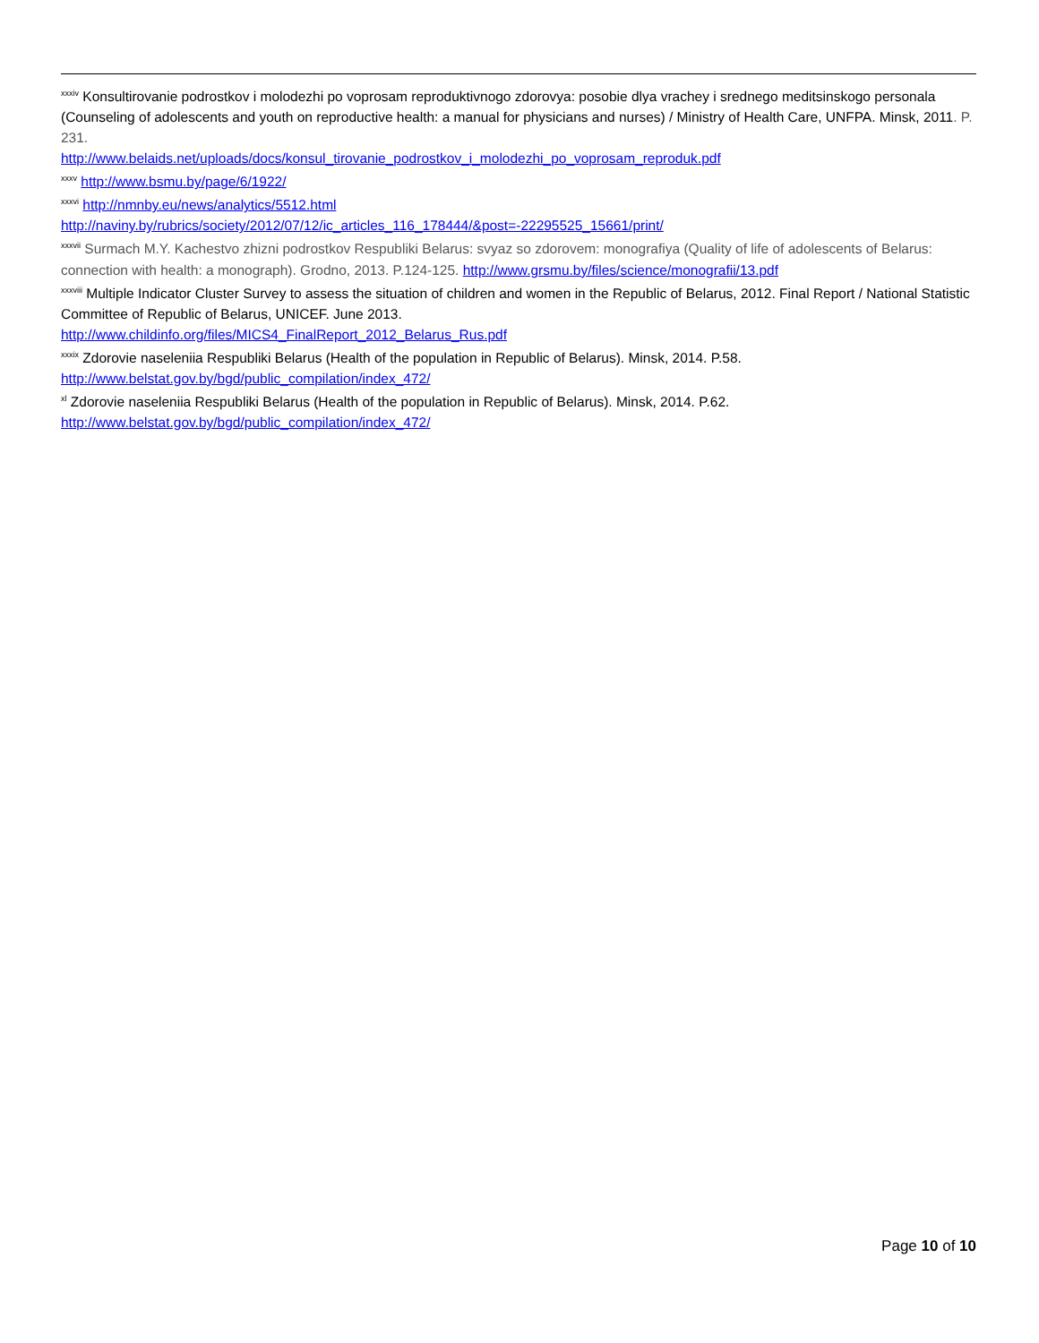<sup>xxxiv</sup> Konsultirovanie podrostkov i molodezhi po voprosam reproduktivnogo zdorovya: posobie dlya vrachey i srednego meditsinskogo personala (Counseling of adolescents and youth on reproductive health: a manual for physicians and nurses) / Ministry of Health Care, UNFPA. Minsk, 2011. P. 231.
http://www.belaids.net/uploads/docs/konsul_tirovanie_podrostkov_i_molodezhi_po_voprosam_reproduk.pdf
<sup>xxxv</sup> http://www.bsmu.by/page/6/1922/
<sup>xxxvi</sup> http://nmnby.eu/news/analytics/5512.html
http://naviny.by/rubrics/society/2012/07/12/ic_articles_116_178444/&post=-22295525_15661/print/
<sup>xxxvii</sup> Surmach M.Y. Kachestvo zhizni podrostkov Respubliki Belarus: svyaz so zdorovem: monografiya (Quality of life of adolescents of Belarus: connection with health: a monograph). Grodno, 2013. P.124-125. http://www.grsmu.by/files/science/monografii/13.pdf
<sup>xxxviii</sup> Multiple Indicator Cluster Survey to assess the situation of children and women in the Republic of Belarus, 2012. Final Report / National Statistic Committee of Republic of Belarus, UNICEF. June 2013.
http://www.childinfo.org/files/MICS4_FinalReport_2012_Belarus_Rus.pdf
<sup>xxxix</sup> Zdorovie naseleniia Respubliki Belarus (Health of the population in Republic of Belarus). Minsk, 2014. P.58.
http://www.belstat.gov.by/bgd/public_compilation/index_472/
<sup>xl</sup> Zdorovie naseleniia Respubliki Belarus (Health of the population in Republic of Belarus). Minsk, 2014. P.62.
http://www.belstat.gov.by/bgd/public_compilation/index_472/
Page 10 of 10